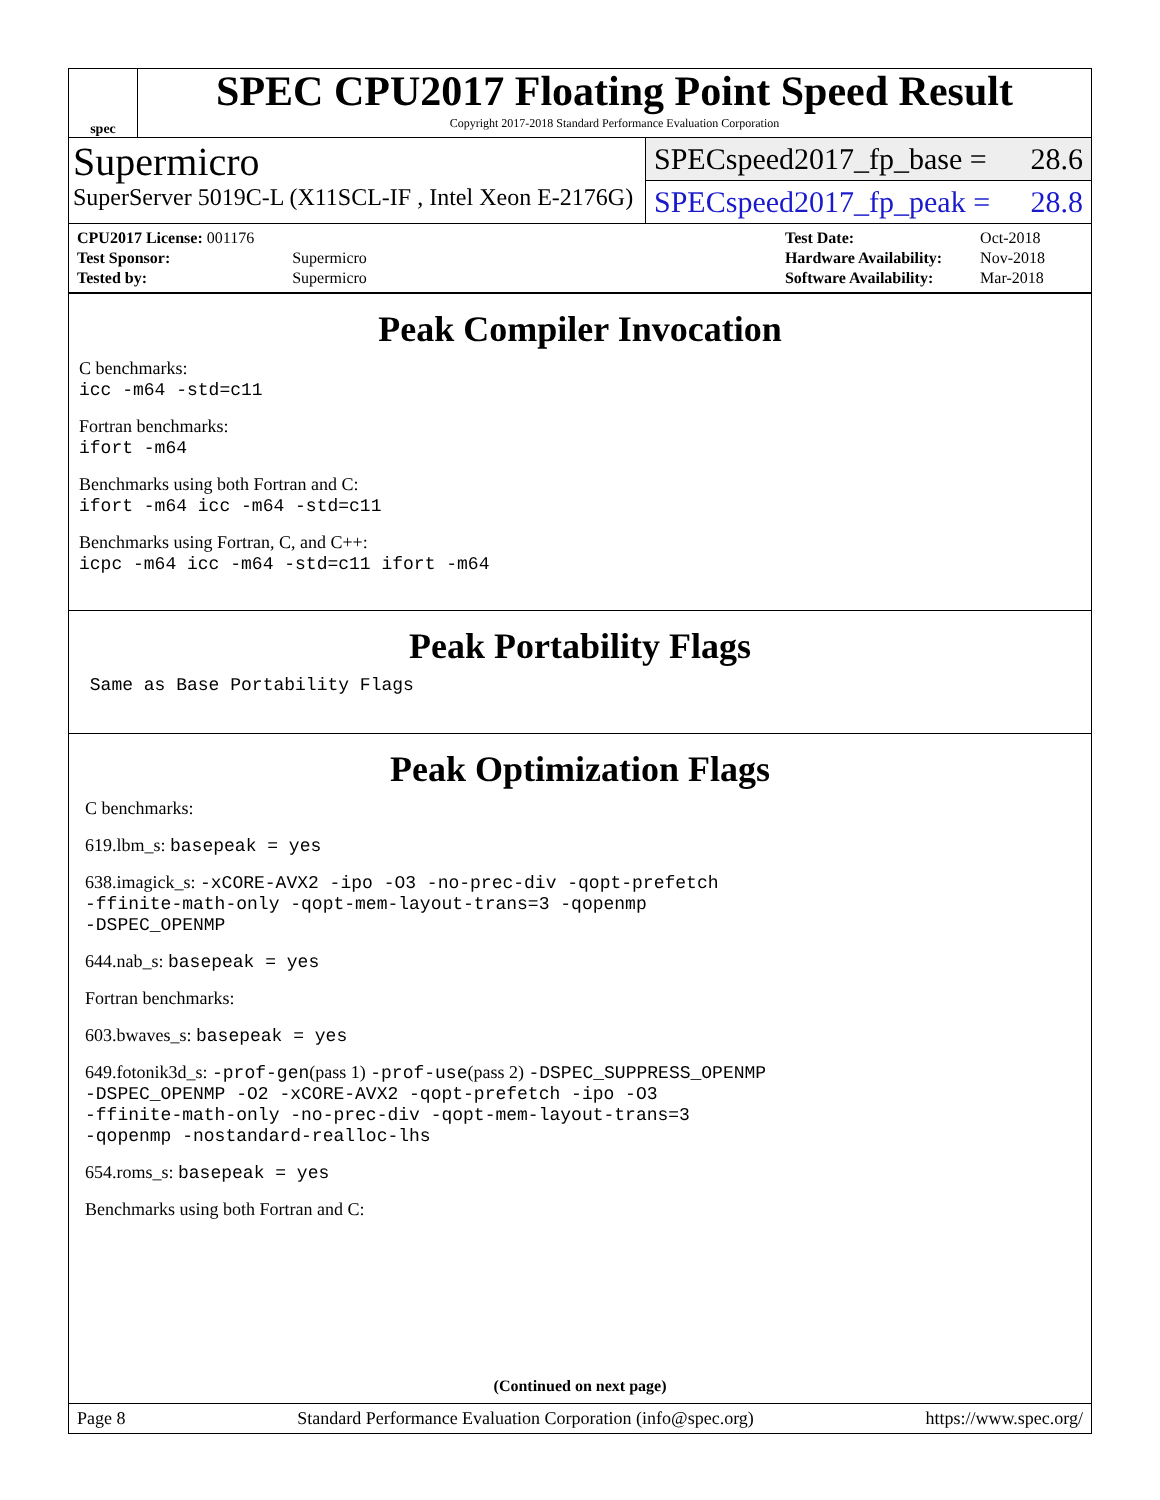spec
SPEC CPU2017 Floating Point Speed Result
Copyright 2017-2018 Standard Performance Evaluation Corporation
Supermicro
SuperServer 5019C-L (X11SCL-IF , Intel Xeon E-2176G)
SPECspeed2017_fp_base = 28.6
SPECspeed2017_fp_peak = 28.8
| CPU2017 License: 001176 | |
| Test Sponsor: | Supermicro |
| Tested by: | Supermicro |
| Test Date: | Oct-2018 |
| Hardware Availability: | Nov-2018 |
| Software Availability: | Mar-2018 |
Peak Compiler Invocation
C benchmarks:
icc -m64 -std=c11
Fortran benchmarks:
ifort -m64
Benchmarks using both Fortran and C:
ifort -m64 icc -m64 -std=c11
Benchmarks using Fortran, C, and C++:
icpc -m64 icc -m64 -std=c11 ifort -m64
Peak Portability Flags
Same as Base Portability Flags
Peak Optimization Flags
C benchmarks:
619.lbm_s: basepeak = yes
638.imagick_s: -xCORE-AVX2 -ipo -O3 -no-prec-div -qopt-prefetch
-ffinite-math-only -qopt-mem-layout-trans=3 -qopenmp
-DSPEC_OPENMP
644.nab_s: basepeak = yes
Fortran benchmarks:
603.bwaves_s: basepeak = yes
649.fotonik3d_s: -prof-gen(pass 1) -prof-use(pass 2) -DSPEC_SUPPRESS_OPENMP
-DSPEC_OPENMP -O2 -xCORE-AVX2 -qopt-prefetch -ipo -O3
-ffinite-math-only -no-prec-div -qopt-mem-layout-trans=3
-qopenmp -nostandard-realloc-lhs
654.roms_s: basepeak = yes
Benchmarks using both Fortran and C:
(Continued on next page)
Page 8 Standard Performance Evaluation Corporation (info@spec.org) https://www.spec.org/